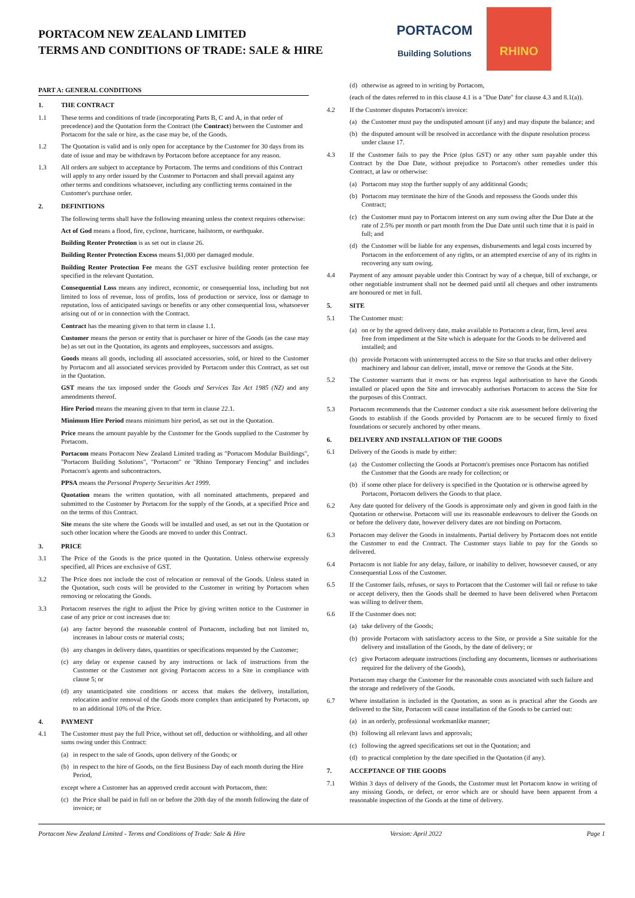PORTACOM NEW ZEALAND LIMITED
TERMS AND CONDITIONS OF TRADE: SALE & HIRE
PORTACOM
Building Solutions
RHINO
PART A: GENERAL CONDITIONS
1. THE CONTRACT
1.1 These terms and conditions of trade (incorporating Parts B, C and A, in that order of precedence) and the Quotation form the Contract (the Contract) between the Customer and Portacom for the sale or hire, as the case may be, of the Goods.
1.2 The Quotation is valid and is only open for acceptance by the Customer for 30 days from its date of issue and may be withdrawn by Portacom before acceptance for any reason.
1.3 All orders are subject to acceptance by Portacom. The terms and conditions of this Contract will apply to any order issued by the Customer to Portacom and shall prevail against any other terms and conditions whatsoever, including any conflicting terms contained in the Customer's purchase order.
2. DEFINITIONS
The following terms shall have the following meaning unless the context requires otherwise:
Act of God means a flood, fire, cyclone, hurricane, hailstorm, or earthquake.
Building Renter Protection is as set out in clause 26.
Building Renter Protection Excess means $1,000 per damaged module.
Building Renter Protection Fee means the GST exclusive building renter protection fee specified in the relevant Quotation.
Consequential Loss means any indirect, economic, or consequential loss, including but not limited to loss of revenue, loss of profits, loss of production or service, loss or damage to reputation, loss of anticipated savings or benefits or any other consequential loss, whatsoever arising out of or in connection with the Contract.
Contract has the meaning given to that term in clause 1.1.
Customer means the person or entity that is purchaser or hirer of the Goods (as the case may be) as set out in the Quotation, its agents and employees, successors and assigns.
Goods means all goods, including all associated accessories, sold, or hired to the Customer by Portacom and all associated services provided by Portacom under this Contract, as set out in the Quotation.
GST means the tax imposed under the Goods and Services Tax Act 1985 (NZ) and any amendments thereof.
Hire Period means the meaning given to that term in clause 22.1.
Minimum Hire Period means minimum hire period, as set out in the Quotation.
Price means the amount payable by the Customer for the Goods supplied to the Customer by Portacom.
Portacom means Portacom New Zealand Limited trading as "Portacom Modular Buildings", "Portacom Building Solutions", "Portacom" or "Rhino Temporary Fencing" and includes Portacom's agents and subcontractors.
PPSA means the Personal Property Securities Act 1999.
Quotation means the written quotation, with all nominated attachments, prepared and submitted to the Customer by Portacom for the supply of the Goods, at a specified Price and on the terms of this Contract.
Site means the site where the Goods will be installed and used, as set out in the Quotation or such other location where the Goods are moved to under this Contract.
3. PRICE
3.1 The Price of the Goods is the price quoted in the Quotation. Unless otherwise expressly specified, all Prices are exclusive of GST.
3.2 The Price does not include the cost of relocation or removal of the Goods. Unless stated in the Quotation, such costs will be provided to the Customer in writing by Portacom when removing or relocating the Goods.
3.3 Portacom reserves the right to adjust the Price by giving written notice to the Customer in case of any price or cost increases due to:
(a) any factor beyond the reasonable control of Portacom, including but not limited to, increases in labour costs or material costs;
(b) any changes in delivery dates, quantities or specifications requested by the Customer;
(c) any delay or expense caused by any instructions or lack of instructions from the Customer or the Customer not giving Portacom access to a Site in compliance with clause 5; or
(d) any unanticipated site conditions or access that makes the delivery, installation, relocation and/or removal of the Goods more complex than anticipated by Portacom, up to an additional 10% of the Price.
4. PAYMENT
4.1 The Customer must pay the full Price, without set off, deduction or withholding, and all other sums owing under this Contract:
(a) in respect to the sale of Goods, upon delivery of the Goods; or
(b) in respect to the hire of Goods, on the first Business Day of each month during the Hire Period,
except where a Customer has an approved credit account with Portacom, then:
(c) the Price shall be paid in full on or before the 20th day of the month following the date of invoice; or
(d) otherwise as agreed to in writing by Portacom,
(each of the dates referred to in this clause 4.1 is a "Due Date" for clause 4.3 and 8.1(a)).
4.2 If the Customer disputes Portacom's invoice:
(a) the Customer must pay the undisputed amount (if any) and may dispute the balance; and
(b) the disputed amount will be resolved in accordance with the dispute resolution process under clause 17.
4.3 If the Customer fails to pay the Price (plus GST) or any other sum payable under this Contract by the Due Date, without prejudice to Portacom's other remedies under this Contract, at law or otherwise:
(a) Portacom may stop the further supply of any additional Goods;
(b) Portacom may terminate the hire of the Goods and repossess the Goods under this Contract;
(c) the Customer must pay to Portacom interest on any sum owing after the Due Date at the rate of 2.5% per month or part month from the Due Date until such time that it is paid in full; and
(d) the Customer will be liable for any expenses, disbursements and legal costs incurred by Portacom in the enforcement of any rights, or an attempted exercise of any of its rights in recovering any sum owing.
4.4 Payment of any amount payable under this Contract by way of a cheque, bill of exchange, or other negotiable instrument shall not be deemed paid until all cheques and other instruments are honoured or met in full.
5. SITE
5.1 The Customer must:
(a) on or by the agreed delivery date, make available to Portacom a clear, firm, level area free from impediment at the Site which is adequate for the Goods to be delivered and installed; and
(b) provide Portacom with uninterrupted access to the Site so that trucks and other delivery machinery and labour can deliver, install, move or remove the Goods at the Site.
5.2 The Customer warrants that it owns or has express legal authorisation to have the Goods installed or placed upon the Site and irrevocably authorises Portacom to access the Site for the purposes of this Contract.
5.3 Portacom recommends that the Customer conduct a site risk assessment before delivering the Goods to establish if the Goods provided by Portacom are to be secured firmly to fixed foundations or securely anchored by other means.
6. DELIVERY AND INSTALLATION OF THE GOODS
6.1 Delivery of the Goods is made by either:
(a) the Customer collecting the Goods at Portacom's premises once Portacom has notified the Customer that the Goods are ready for collection; or
(b) if some other place for delivery is specified in the Quotation or is otherwise agreed by Portacom, Portacom delivers the Goods to that place.
6.2 Any date quoted for delivery of the Goods is approximate only and given in good faith in the Quotation or otherwise. Portacom will use its reasonable endeavours to deliver the Goods on or before the delivery date, however delivery dates are not binding on Portacom.
6.3 Portacom may deliver the Goods in instalments. Partial delivery by Portacom does not entitle the Customer to end the Contract. The Customer stays liable to pay for the Goods so delivered.
6.4 Portacom is not liable for any delay, failure, or inability to deliver, howsoever caused, or any Consequential Loss of the Customer.
6.5 If the Customer fails, refuses, or says to Portacom that the Customer will fail or refuse to take or accept delivery, then the Goods shall be deemed to have been delivered when Portacom was willing to deliver them.
6.6 If the Customer does not:
(a) take delivery of the Goods;
(b) provide Portacom with satisfactory access to the Site, or provide a Site suitable for the delivery and installation of the Goods, by the date of delivery; or
(c) give Portacom adequate instructions (including any documents, licenses or authorisations required for the delivery of the Goods),
Portacom may charge the Customer for the reasonable costs associated with such failure and the storage and redelivery of the Goods.
6.7 Where installation is included in the Quotation, as soon as is practical after the Goods are delivered to the Site, Portacom will cause installation of the Goods to be carried out:
(a) in an orderly, professional workmanlike manner;
(b) following all relevant laws and approvals;
(c) following the agreed specifications set out in the Quotation; and
(d) to practical completion by the date specified in the Quotation (if any).
7. ACCEPTANCE OF THE GOODS
7.1 Within 3 days of delivery of the Goods, the Customer must let Portacom know in writing of any missing Goods, or defect, or error which are or should have been apparent from a reasonable inspection of the Goods at the time of delivery.
Portacom New Zealand Limited - Terms and Conditions of Trade: Sale & Hire Version: April 2022 Page 1